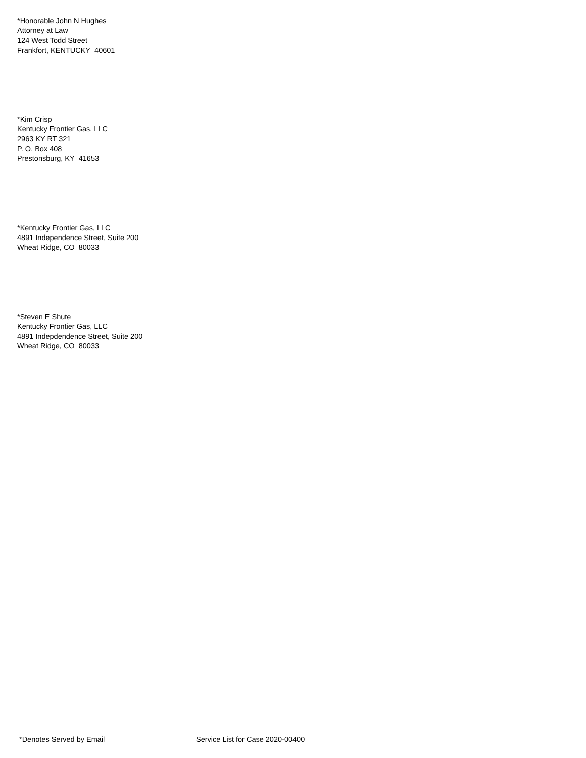*Honorable John N Hughes
Attorney at Law
124 West Todd Street
Frankfort, KENTUCKY 40601
*Kim Crisp
Kentucky Frontier Gas, LLC
2963 KY RT 321
P. O. Box 408
Prestonsburg, KY 41653
*Kentucky Frontier Gas, LLC
4891 Independence Street, Suite 200
Wheat Ridge, CO 80033
*Steven E Shute
Kentucky Frontier Gas, LLC
4891 Indepdendence Street, Suite 200
Wheat Ridge, CO 80033
*Denotes Served by Email Service List for Case 2020-00400